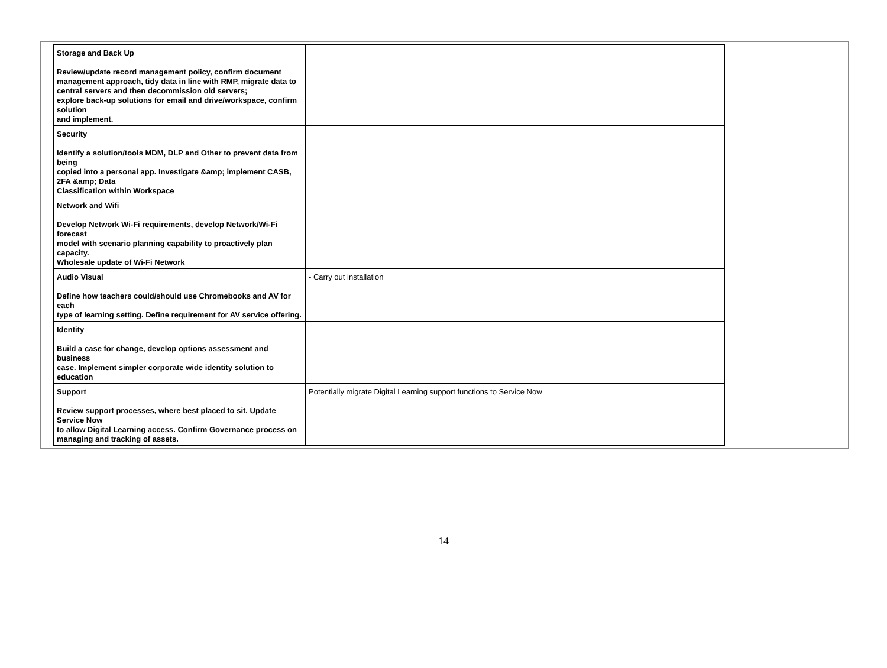| Storage and Back Up Review/update record management policy, confirm document management approach, tidy data in line with RMP, migrate data to central servers and then decommission old servers; explore back-up solutions for email and drive/workspace, confirm solution and implement. | |
| Security Identify a solution/tools MDM, DLP and Other to prevent data from being copied into a personal app. Investigate &amp; implement CASB, 2FA &amp; Data Classification within Workspace | |
| Network and Wifi Develop Network Wi-Fi requirements, develop Network/Wi-Fi forecast model with scenario planning capability to proactively plan capacity. Wholesale update of Wi-Fi Network | |
| Audio Visual Define how teachers could/should use Chromebooks and AV for each type of learning setting. Define requirement for AV service offering. | - Carry out installation |
| Identity Build a case for change, develop options assessment and business case. Implement simpler corporate wide identity solution to education | |
| Support Review support processes, where best placed to sit. Update Service Now to allow Digital Learning access. Confirm Governance process on managing and tracking of assets. | Potentially migrate Digital Learning support functions to Service Now |
14